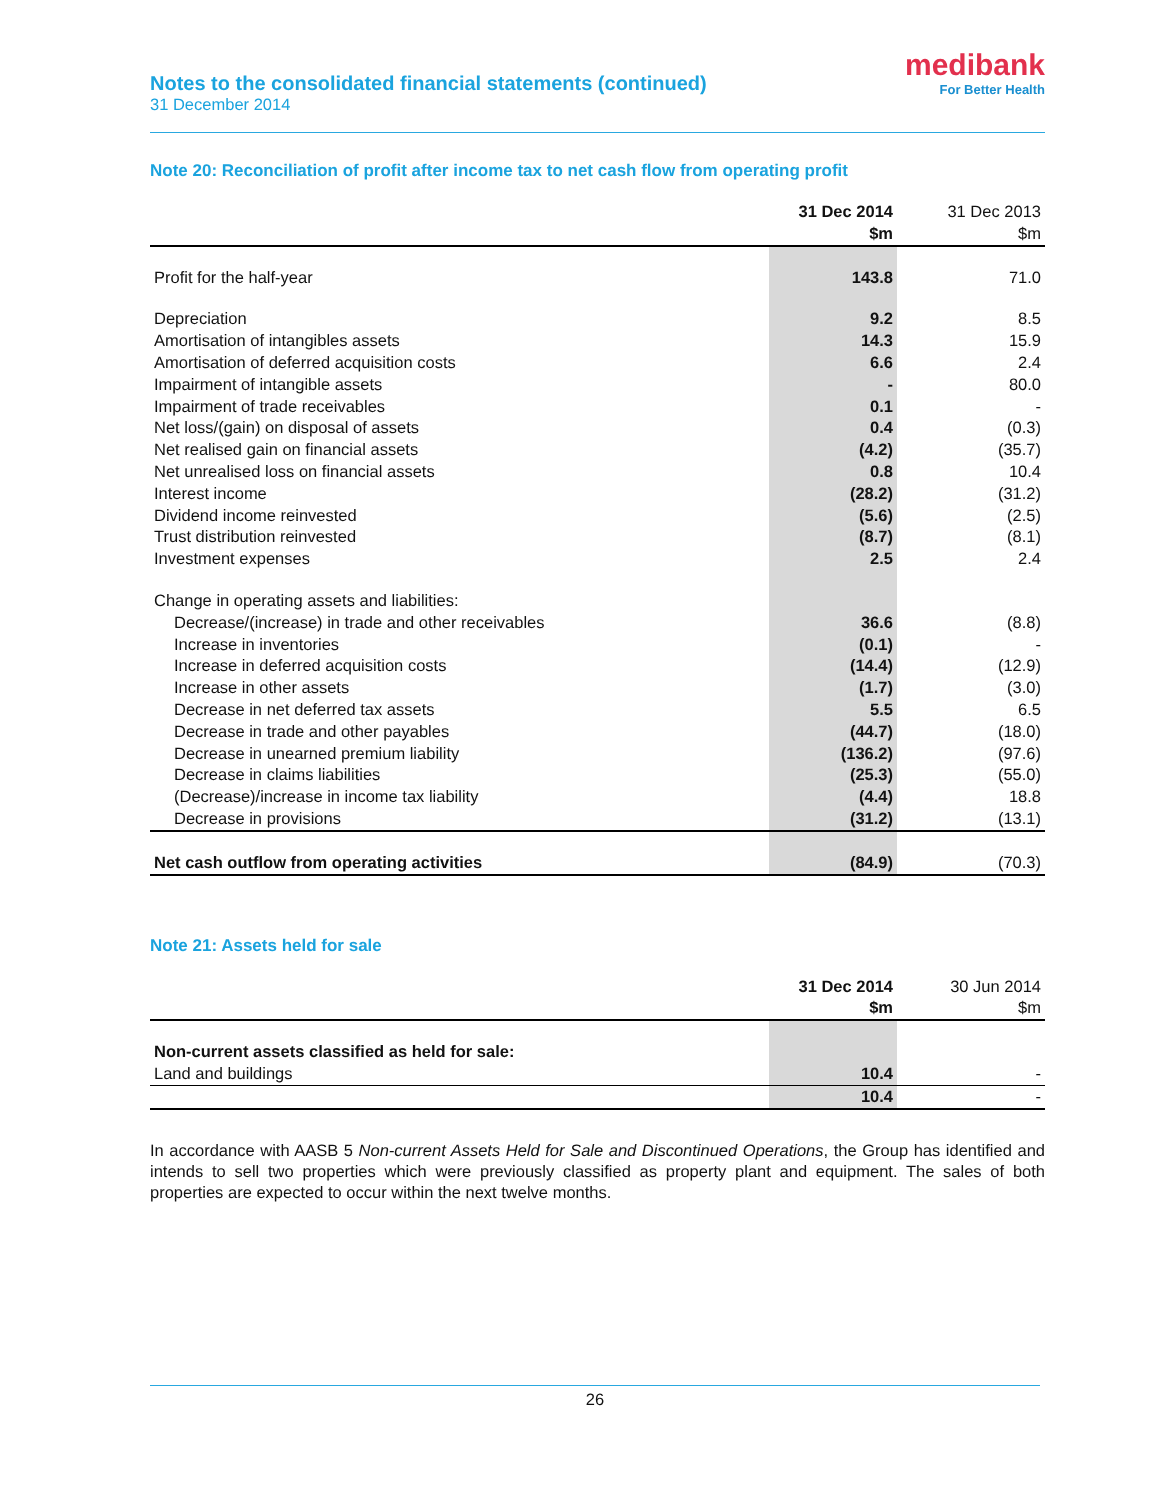Notes to the consolidated financial statements (continued)
31 December 2014
medibank
For Better Health
Note 20: Reconciliation of profit after income tax to net cash flow from operating profit
| | 31 Dec 2014 $m | 31 Dec 2013 $m |
| --- | --- | --- |
| Profit for the half-year | 143.8 | 71.0 |
| Depreciation | 9.2 | 8.5 |
| Amortisation of intangibles assets | 14.3 | 15.9 |
| Amortisation of deferred acquisition costs | 6.6 | 2.4 |
| Impairment of intangible assets | - | 80.0 |
| Impairment of trade receivables | 0.1 | - |
| Net loss/(gain) on disposal of assets | 0.4 | (0.3) |
| Net realised gain on financial assets | (4.2) | (35.7) |
| Net unrealised loss on financial assets | 0.8 | 10.4 |
| Interest income | (28.2) | (31.2) |
| Dividend income reinvested | (5.6) | (2.5) |
| Trust distribution reinvested | (8.7) | (8.1) |
| Investment expenses | 2.5 | 2.4 |
| Change in operating assets and liabilities: | | |
| Decrease/(increase) in trade and other receivables | 36.6 | (8.8) |
| Increase in inventories | (0.1) | - |
| Increase in deferred acquisition costs | (14.4) | (12.9) |
| Increase in other assets | (1.7) | (3.0) |
| Decrease in net deferred tax assets | 5.5 | 6.5 |
| Decrease in trade and other payables | (44.7) | (18.0) |
| Decrease in unearned premium liability | (136.2) | (97.6) |
| Decrease in claims liabilities | (25.3) | (55.0) |
| (Decrease)/increase in income tax liability | (4.4) | 18.8 |
| Decrease in provisions | (31.2) | (13.1) |
| Net cash outflow from operating activities | (84.9) | (70.3) |
Note 21: Assets held for sale
| | 31 Dec 2014 $m | 30 Jun 2014 $m |
| --- | --- | --- |
| Non-current assets classified as held for sale: | | |
| Land and buildings | 10.4 | - |
| | 10.4 | - |
In accordance with AASB 5 Non-current Assets Held for Sale and Discontinued Operations, the Group has identified and intends to sell two properties which were previously classified as property plant and equipment. The sales of both properties are expected to occur within the next twelve months.
26